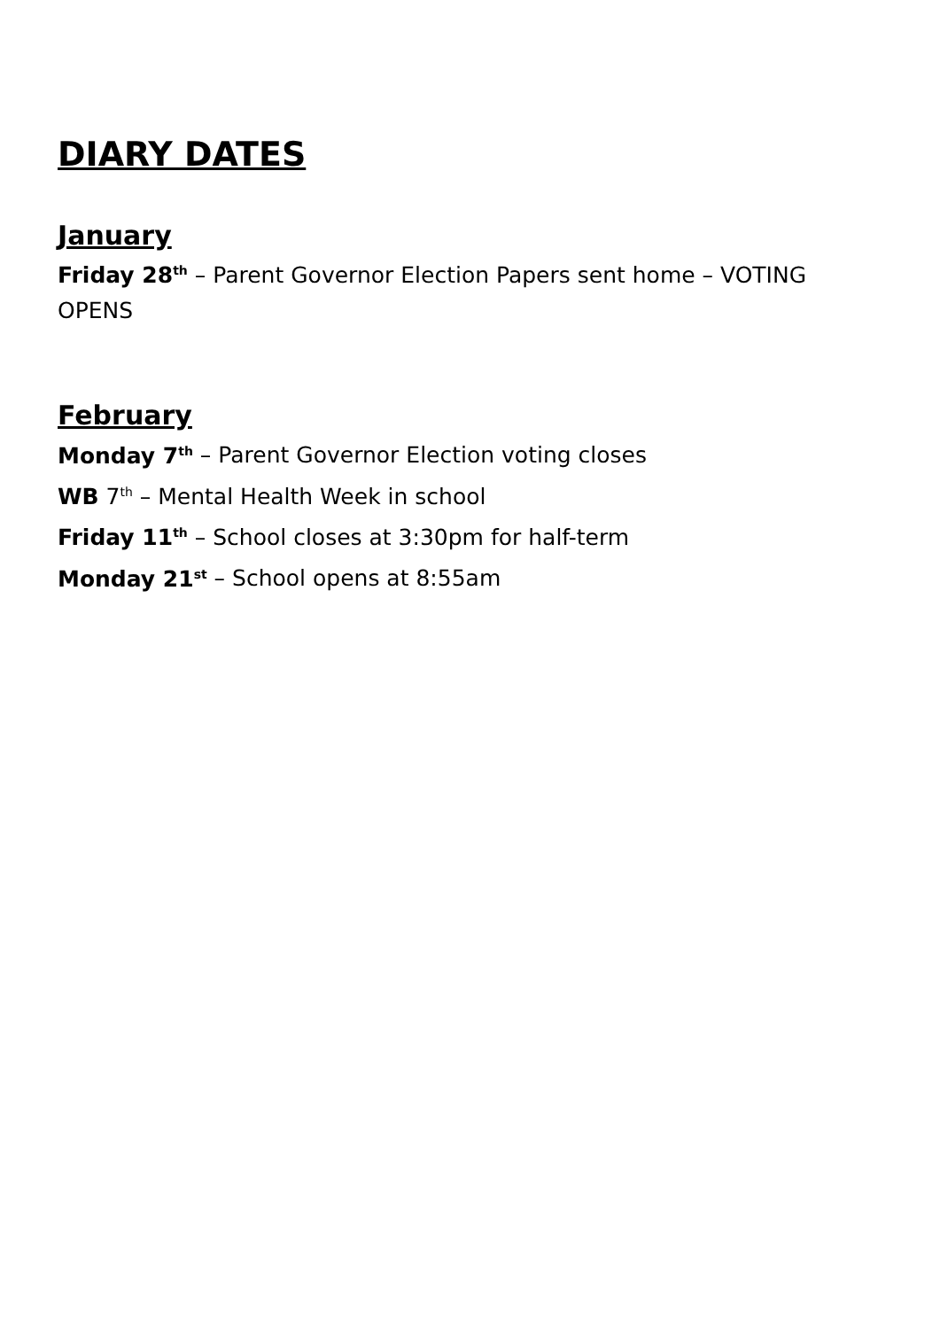DIARY DATES
January
Friday 28<sup>th</sup> – Parent Governor Election Papers sent home – VOTING OPENS
February
Monday 7<sup>th</sup> – Parent Governor Election voting closes
WB 7<sup>th</sup> – Mental Health Week in school
Friday 11<sup>th</sup> – School closes at 3:30pm for half-term
Monday 21<sup>st</sup> – School opens at 8:55am